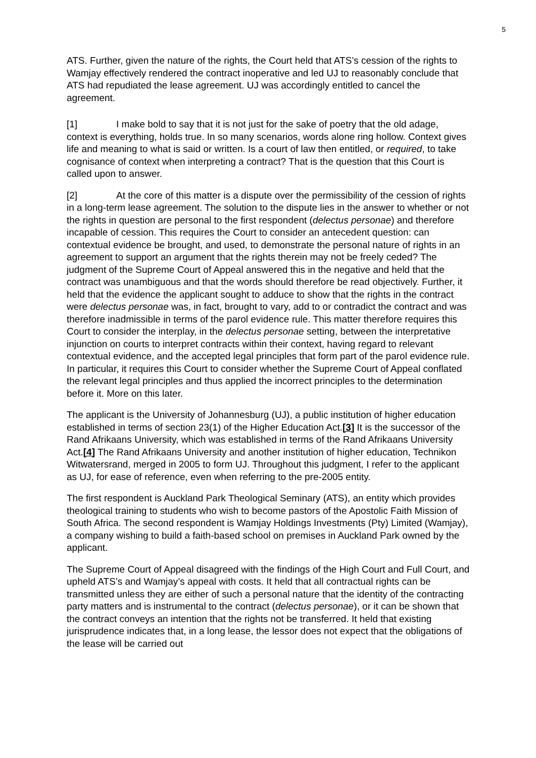5
ATS. Further, given the nature of the rights, the Court held that ATS’s cession of the rights to Wamjay effectively rendered the contract inoperative and led UJ to reasonably conclude that ATS had repudiated the lease agreement. UJ was accordingly entitled to cancel the agreement.
[1] I make bold to say that it is not just for the sake of poetry that the old adage, context is everything, holds true. In so many scenarios, words alone ring hollow. Context gives life and meaning to what is said or written. Is a court of law then entitled, or required, to take cognisance of context when interpreting a contract? That is the question that this Court is called upon to answer.
[2] At the core of this matter is a dispute over the permissibility of the cession of rights in a long-term lease agreement. The solution to the dispute lies in the answer to whether or not the rights in question are personal to the first respondent (delectus personae) and therefore incapable of cession. This requires the Court to consider an antecedent question: can contextual evidence be brought, and used, to demonstrate the personal nature of rights in an agreement to support an argument that the rights therein may not be freely ceded? The judgment of the Supreme Court of Appeal answered this in the negative and held that the contract was unambiguous and that the words should therefore be read objectively. Further, it held that the evidence the applicant sought to adduce to show that the rights in the contract were delectus personae was, in fact, brought to vary, add to or contradict the contract and was therefore inadmissible in terms of the parol evidence rule. This matter therefore requires this Court to consider the interplay, in the delectus personae setting, between the interpretative injunction on courts to interpret contracts within their context, having regard to relevant contextual evidence, and the accepted legal principles that form part of the parol evidence rule. In particular, it requires this Court to consider whether the Supreme Court of Appeal conflated the relevant legal principles and thus applied the incorrect principles to the determination before it. More on this later.
The applicant is the University of Johannesburg (UJ), a public institution of higher education established in terms of section 23(1) of the Higher Education Act.[3] It is the successor of the Rand Afrikaans University, which was established in terms of the Rand Afrikaans University Act.[4] The Rand Afrikaans University and another institution of higher education, Technikon Witwatersrand, merged in 2005 to form UJ. Throughout this judgment, I refer to the applicant as UJ, for ease of reference, even when referring to the pre-2005 entity.
The first respondent is Auckland Park Theological Seminary (ATS), an entity which provides theological training to students who wish to become pastors of the Apostolic Faith Mission of South Africa. The second respondent is Wamjay Holdings Investments (Pty) Limited (Wamjay), a company wishing to build a faith-based school on premises in Auckland Park owned by the applicant.
The Supreme Court of Appeal disagreed with the findings of the High Court and Full Court, and upheld ATS’s and Wamjay’s appeal with costs. It held that all contractual rights can be transmitted unless they are either of such a personal nature that the identity of the contracting party matters and is instrumental to the contract (delectus personae), or it can be shown that the contract conveys an intention that the rights not be transferred. It held that existing jurisprudence indicates that, in a long lease, the lessor does not expect that the obligations of the lease will be carried out